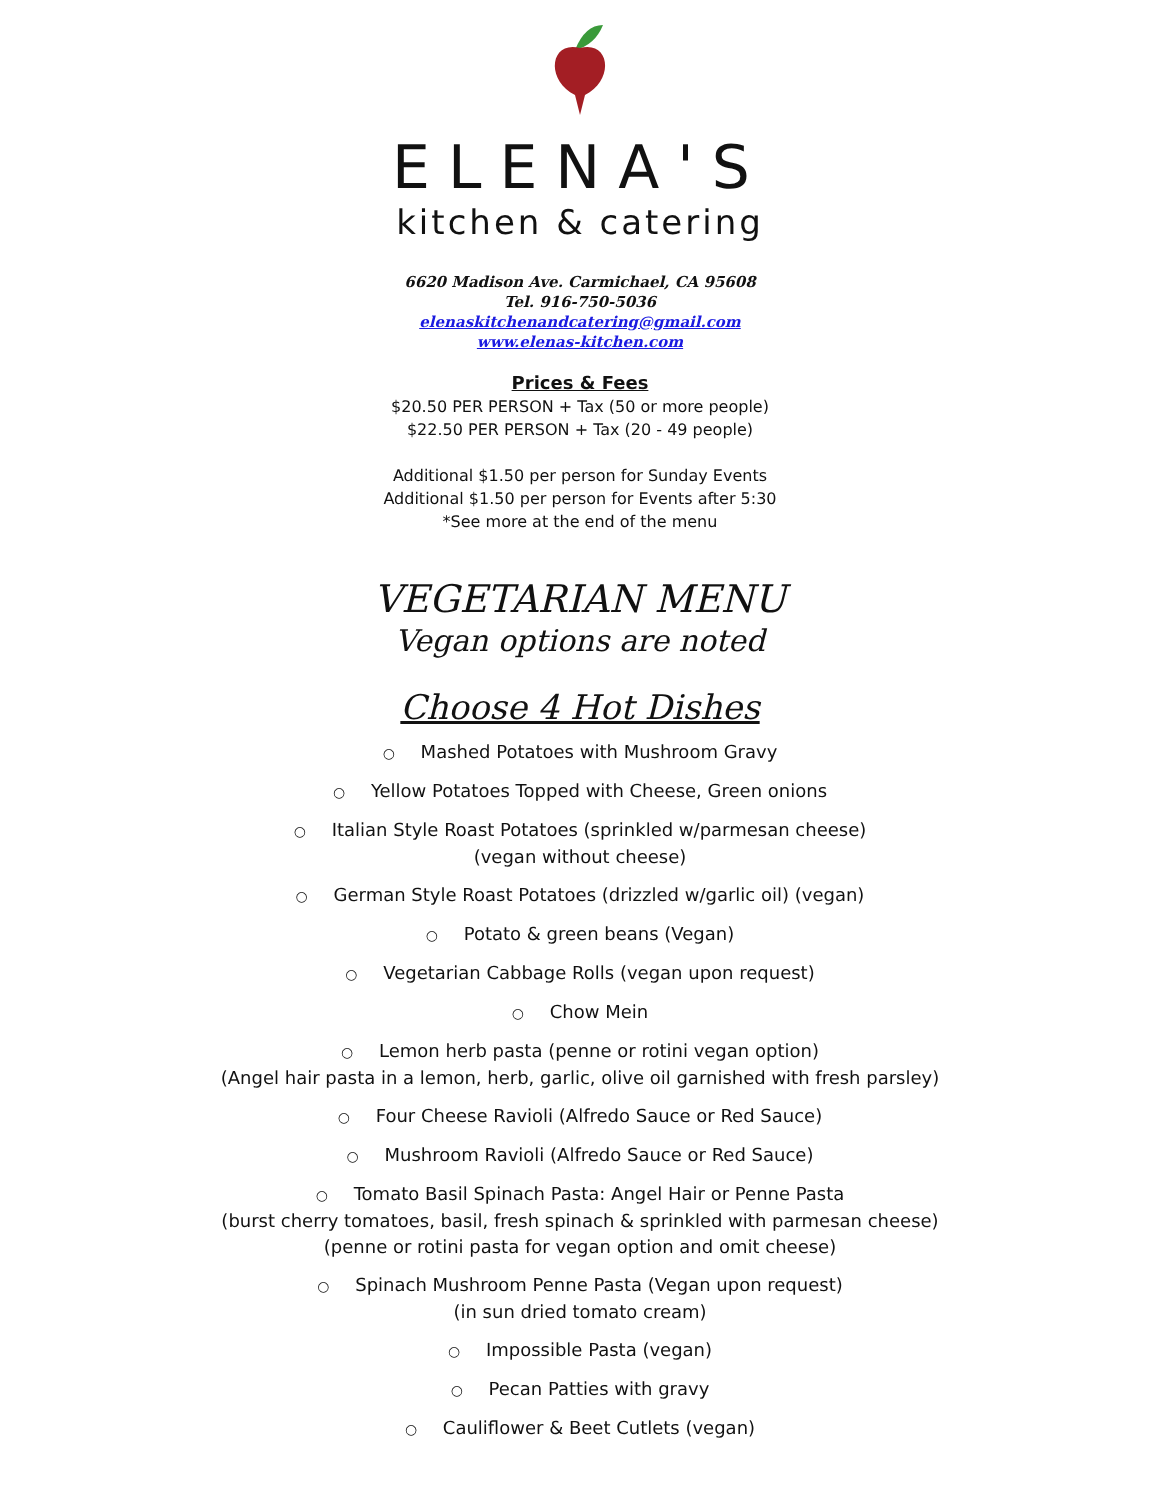ELENA'S
kitchen & catering
6620 Madison Ave. Carmichael, CA 95608
Tel. 916-750-5036
elenaskitchenandcatering@gmail.com
www.elenas-kitchen.com
Prices & Fees
$20.50 PER PERSON + Tax (50 or more people)
$22.50 PER PERSON + Tax (20 - 49 people)
Additional $1.50 per person for Sunday Events
Additional $1.50 per person for Events after 5:30
*See more at the end of the menu
VEGETARIAN MENU
Vegan options are noted
Choose 4 Hot Dishes
○ Mashed Potatoes with Mushroom Gravy
○ Yellow Potatoes Topped with Cheese, Green onions
○ Italian Style Roast Potatoes (sprinkled w/parmesan cheese)
(vegan without cheese)
○ German Style Roast Potatoes (drizzled w/garlic oil) (vegan)
○ Potato & green beans (Vegan)
○ Vegetarian Cabbage Rolls (vegan upon request)
○ Chow Mein
○ Lemon herb pasta (penne or rotini vegan option)
(Angel hair pasta in a lemon, herb, garlic, olive oil garnished with fresh parsley)
○ Four Cheese Ravioli (Alfredo Sauce or Red Sauce)
○ Mushroom Ravioli (Alfredo Sauce or Red Sauce)
○ Tomato Basil Spinach Pasta: Angel Hair or Penne Pasta
(burst cherry tomatoes, basil, fresh spinach & sprinkled with parmesan cheese)
(penne or rotini pasta for vegan option and omit cheese)
○ Spinach Mushroom Penne Pasta (Vegan upon request)
(in sun dried tomato cream)
○ Impossible Pasta (vegan)
○ Pecan Patties with gravy
○ Cauliflower & Beet Cutlets (vegan)